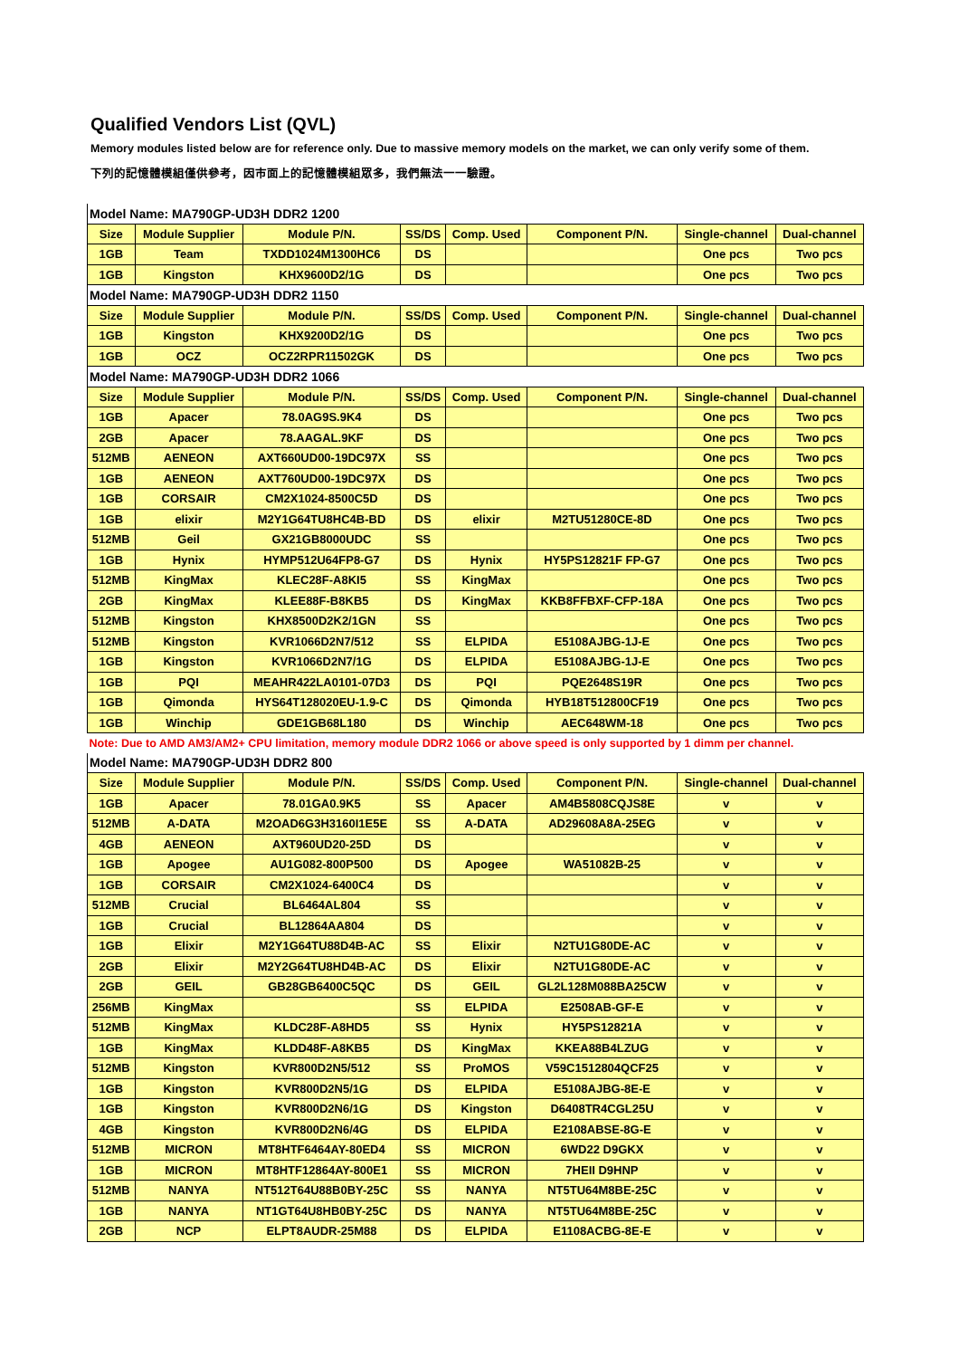Qualified Vendors List (QVL)
Memory modules listed below are for reference only. Due to massive memory models on the market, we can only verify some of them.
下列的記憶體模組僅供參考，因市面上的記憶體模組眾多，我們無法一一驗證。
| Model Name: MA790GP-UD3H DDR2 1200 | | | | | | | |
| Size | Module Supplier | Module P/N. | SS/DS | Comp. Used | Component P/N. | Single-channel | Dual-channel |
| 1GB | Team | TXDD1024M1300HC6 | DS | | | One pcs | Two pcs |
| 1GB | Kingston | KHX9600D2/1G | DS | | | One pcs | Two pcs |
| Model Name: MA790GP-UD3H DDR2 1150 | | | | | | | |
| Size | Module Supplier | Module P/N. | SS/DS | Comp. Used | Component P/N. | Single-channel | Dual-channel |
| 1GB | Kingston | KHX9200D2/1G | DS | | | One pcs | Two pcs |
| 1GB | OCZ | OCZ2RPR11502GK | DS | | | One pcs | Two pcs |
| Model Name: MA790GP-UD3H DDR2 1066 | | | | | | | |
| Size | Module Supplier | Module P/N. | SS/DS | Comp. Used | Component P/N. | Single-channel | Dual-channel |
| 1GB | Apacer | 78.0AG9S.9K4 | DS | | | One pcs | Two pcs |
| 2GB | Apacer | 78.AAGAL.9KF | DS | | | One pcs | Two pcs |
| 512MB | AENEON | AXT660UD00-19DC97X | SS | | | One pcs | Two pcs |
| 1GB | AENEON | AXT760UD00-19DC97X | DS | | | One pcs | Two pcs |
| 1GB | CORSAIR | CM2X1024-8500C5D | DS | | | One pcs | Two pcs |
| 1GB | elixir | M2Y1G64TU8HC4B-BD | DS | elixir | M2TU51280CE-8D | One pcs | Two pcs |
| 512MB | Geil | GX21GB8000UDC | SS | | | One pcs | Two pcs |
| 1GB | Hynix | HYMP512U64FP8-G7 | DS | Hynix | HY5PS12821F FP-G7 | One pcs | Two pcs |
| 512MB | KingMax | KLEC28F-A8KI5 | SS | KingMax | | One pcs | Two pcs |
| 2GB | KingMax | KLEE88F-B8KB5 | DS | KingMax | KKB8FFBXF-CFP-18A | One pcs | Two pcs |
| 512MB | Kingston | KHX8500D2K2/1GN | SS | | | One pcs | Two pcs |
| 512MB | Kingston | KVR1066D2N7/512 | SS | ELPIDA | E5108AJBG-1J-E | One pcs | Two pcs |
| 1GB | Kingston | KVR1066D2N7/1G | DS | ELPIDA | E5108AJBG-1J-E | One pcs | Two pcs |
| 1GB | PQI | MEAHR422LA0101-07D3 | DS | PQI | PQE2648S19R | One pcs | Two pcs |
| 1GB | Qimonda | HYS64T128020EU-1.9-C | DS | Qimonda | HYB18T512800CF19 | One pcs | Two pcs |
| 1GB | Winchip | GDE1GB68L180 | DS | Winchip | AEC648WM-18 | One pcs | Two pcs |
| Note: Due to AMD AM3/AM2+ CPU limitation, memory module DDR2 1066 or above speed is only supported by 1 dimm per channel. | | | | | | | |
| Model Name: MA790GP-UD3H DDR2 800 | | | | | | | |
| Size | Module Supplier | Module P/N. | SS/DS | Comp. Used | Component P/N. | Single-channel | Dual-channel |
| 1GB | Apacer | 78.01GA0.9K5 | SS | Apacer | AM4B5808CQJS8E | v | v |
| 512MB | A-DATA | M2OAD6G3H3160I1E5E | SS | A-DATA | AD29608A8A-25EG | v | v |
| 4GB | AENEON | AXT960UD20-25D | DS | | | v | v |
| 1GB | Apogee | AU1G082-800P500 | DS | Apogee | WA51082B-25 | v | v |
| 1GB | CORSAIR | CM2X1024-6400C4 | DS | | | v | v |
| 512MB | Crucial | BL6464AL804 | SS | | | v | v |
| 1GB | Crucial | BL12864AA804 | DS | | | v | v |
| 1GB | Elixir | M2Y1G64TU88D4B-AC | SS | Elixir | N2TU1G80DE-AC | v | v |
| 2GB | Elixir | M2Y2G64TU8HD4B-AC | DS | Elixir | N2TU1G80DE-AC | v | v |
| 2GB | GEIL | GB28GB6400C5QC | DS | GEIL | GL2L128M088BA25CW | v | v |
| 256MB | KingMax | | SS | ELPIDA | E2508AB-GF-E | v | v |
| 512MB | KingMax | KLDC28F-A8HD5 | SS | Hynix | HY5PS12821A | v | v |
| 1GB | KingMax | KLDD48F-A8KB5 | DS | KingMax | KKEA88B4LZUG | v | v |
| 512MB | Kingston | KVR800D2N5/512 | SS | ProMOS | V59C1512804QCF25 | v | v |
| 1GB | Kingston | KVR800D2N5/1G | DS | ELPIDA | E5108AJBG-8E-E | v | v |
| 1GB | Kingston | KVR800D2N6/1G | DS | Kingston | D6408TR4CGL25U | v | v |
| 4GB | Kingston | KVR800D2N6/4G | DS | ELPIDA | E2108ABSE-8G-E | v | v |
| 512MB | MICRON | MT8HTF6464AY-80ED4 | SS | MICRON | 6WD22 D9GKX | v | v |
| 1GB | MICRON | MT8HTF12864AY-800E1 | SS | MICRON | 7HEII D9HNP | v | v |
| 512MB | NANYA | NT512T64U88B0BY-25C | SS | NANYA | NT5TU64M8BE-25C | v | v |
| 1GB | NANYA | NT1GT64U8HB0BY-25C | DS | NANYA | NT5TU64M8BE-25C | v | v |
| 2GB | NCP | ELPT8AUDR-25M88 | DS | ELPIDA | E1108ACBG-8E-E | v | v |